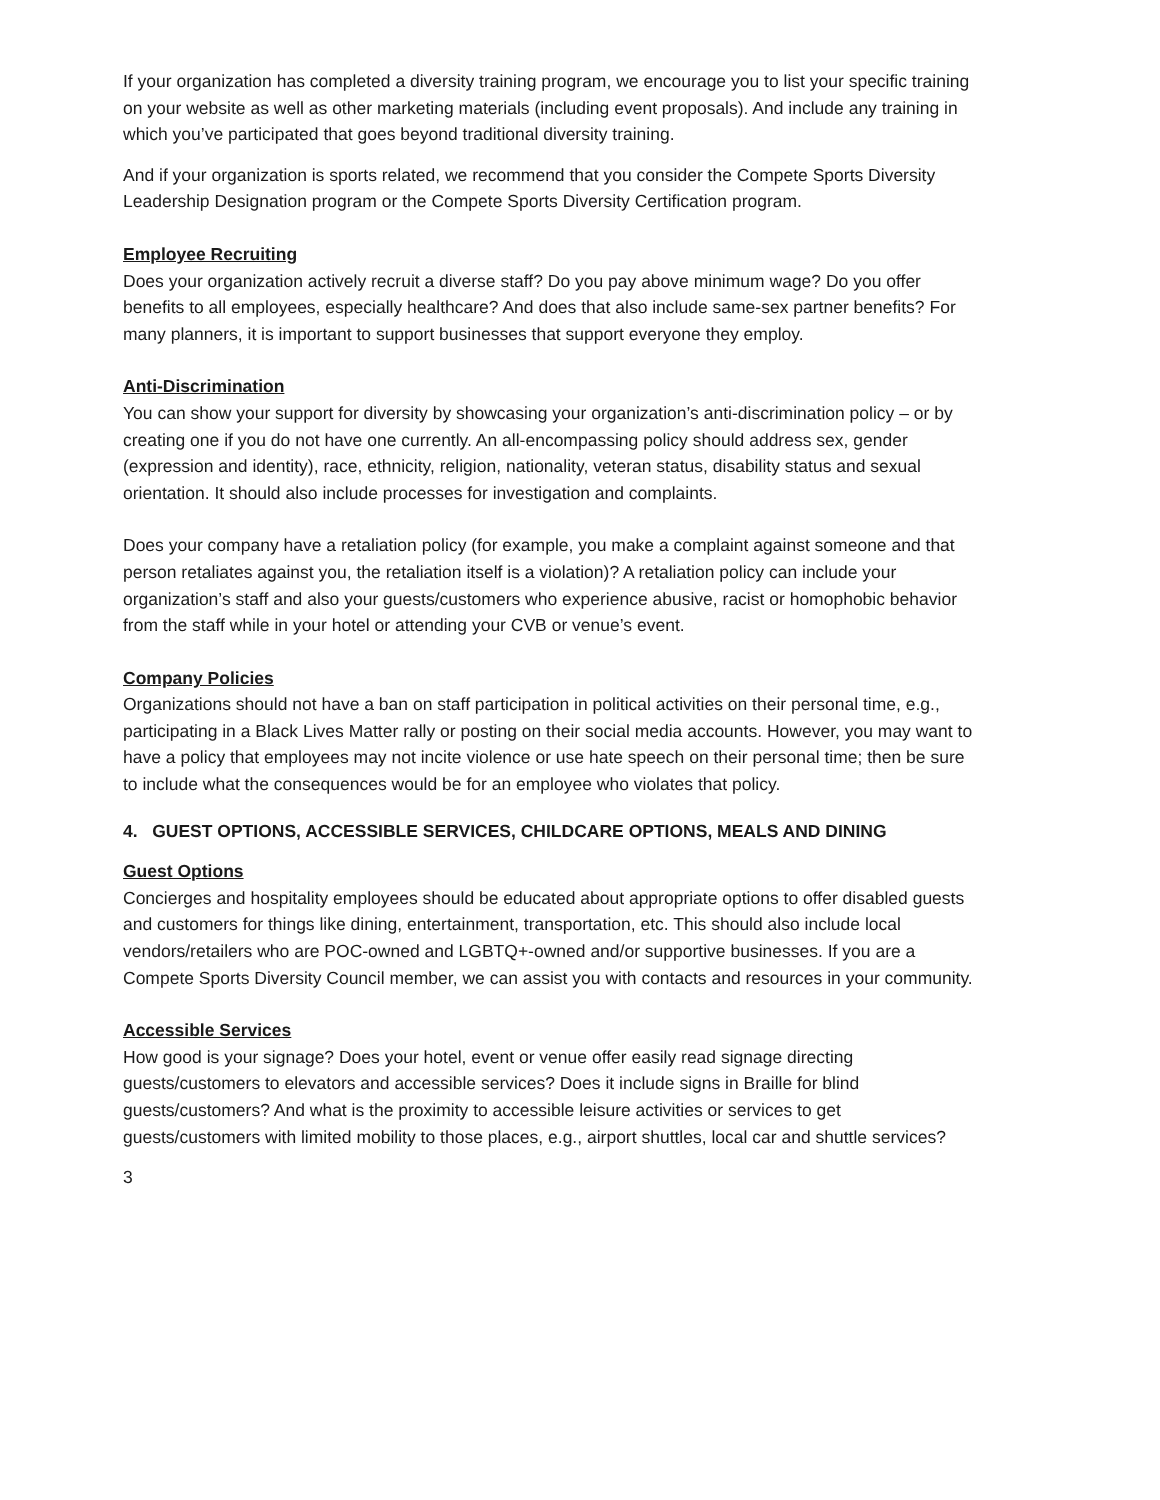If your organization has completed a diversity training program, we encourage you to list your specific training on your website as well as other marketing materials (including event proposals). And include any training in which you’ve participated that goes beyond traditional diversity training.
And if your organization is sports related, we recommend that you consider the Compete Sports Diversity Leadership Designation program or the Compete Sports Diversity Certification program.
Employee Recruiting
Does your organization actively recruit a diverse staff? Do you pay above minimum wage? Do you offer benefits to all employees, especially healthcare? And does that also include same-sex partner benefits? For many planners, it is important to support businesses that support everyone they employ.
Anti-Discrimination
You can show your support for diversity by showcasing your organization’s anti-discrimination policy – or by creating one if you do not have one currently. An all-encompassing policy should address sex, gender (expression and identity), race, ethnicity, religion, nationality, veteran status, disability status and sexual orientation. It should also include processes for investigation and complaints.
Does your company have a retaliation policy (for example, you make a complaint against someone and that person retaliates against you, the retaliation itself is a violation)? A retaliation policy can include your organization’s staff and also your guests/customers who experience abusive, racist or homophobic behavior from the staff while in your hotel or attending your CVB or venue’s event.
Company Policies
Organizations should not have a ban on staff participation in political activities on their personal time, e.g., participating in a Black Lives Matter rally or posting on their social media accounts. However, you may want to have a policy that employees may not incite violence or use hate speech on their personal time; then be sure to include what the consequences would be for an employee who violates that policy.
4. GUEST OPTIONS, ACCESSIBLE SERVICES, CHILDCARE OPTIONS, MEALS AND DINING
Guest Options
Concierges and hospitality employees should be educated about appropriate options to offer disabled guests and customers for things like dining, entertainment, transportation, etc. This should also include local vendors/retailers who are POC-owned and LGBTQ+-owned and/or supportive businesses. If you are a Compete Sports Diversity Council member, we can assist you with contacts and resources in your community.
Accessible Services
How good is your signage? Does your hotel, event or venue offer easily read signage directing guests/customers to elevators and accessible services? Does it include signs in Braille for blind guests/customers? And what is the proximity to accessible leisure activities or services to get guests/customers with limited mobility to those places, e.g., airport shuttles, local car and shuttle services?
3